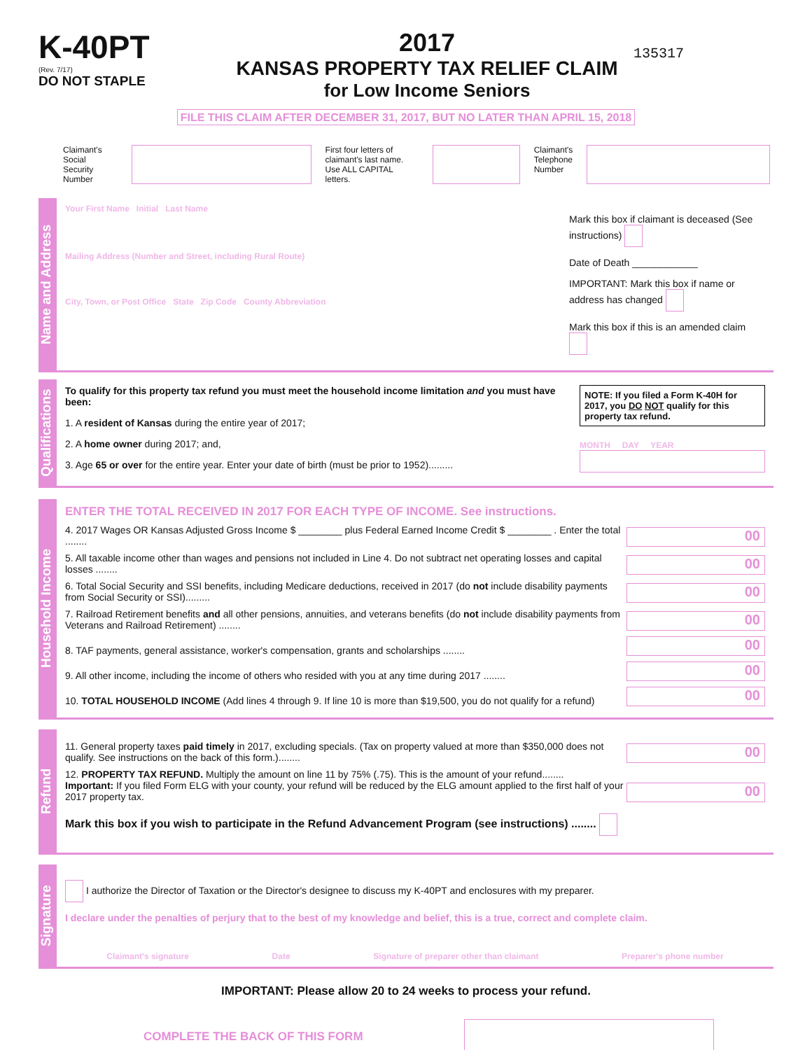K-40PT
(Rev. 7/17)
DO NOT STAPLE
2017
KANSAS PROPERTY TAX RELIEF CLAIM
for Low Income Seniors
135317
FILE THIS CLAIM AFTER DECEMBER 31, 2017, BUT NO LATER THAN APRIL 15, 2018
Claimant's
Social Security
Number
First four letters of
claimant's last name.
Use ALL CAPITAL letters.
Claimant's
Telephone
Number
Name and Address
Your First Name Initial Last Name
Mailing Address (Number and Street, including Rural Route)
City, Town, or Post Office State Zip Code County Abbreviation
Mark this box if claimant is deceased (See instructions)
Date of Death ____________
IMPORTANT: Mark this box if name or address has changed
Mark this box if this is an amended claim
Qualifications
To qualify for this property tax refund you must meet the household income limitation and you must have been:
1. A resident of Kansas during the entire year of 2017;
2. A home owner during 2017; and,
3. Age 65 or over for the entire year. Enter your date of birth (must be prior to 1952).........
NOTE: If you filed a Form K-40H for 2017, you DO NOT qualify for this property tax refund.
MONTH DAY YEAR
Household Income
ENTER THE TOTAL RECEIVED IN 2017 FOR EACH TYPE OF INCOME. See instructions.
4. 2017 Wages OR Kansas Adjusted Gross Income $ ________ plus Federal Earned Income Credit $ ________ . Enter the total ........ 00
5. All taxable income other than wages and pensions not included in Line 4. Do not subtract net operating losses and capital losses ........ 00
6. Total Social Security and SSI benefits, including Medicare deductions, received in 2017 (do not include disability payments from Social Security or SSI)......... 00
7. Railroad Retirement benefits and all other pensions, annuities, and veterans benefits (do not include disability payments from Veterans and Railroad Retirement) ........ 00
8. TAF payments, general assistance, worker's compensation, grants and scholarships ........ 00
9. All other income, including the income of others who resided with you at any time during 2017 ........ 00
10. TOTAL HOUSEHOLD INCOME (Add lines 4 through 9. If line 10 is more than $19,500, you do not qualify for a refund) 00
Refund
11. General property taxes paid timely in 2017, excluding specials. (Tax on property valued at more than $350,000 does not qualify. See instructions on the back of this form.)........ 00
12. PROPERTY TAX REFUND. Multiply the amount on line 11 by 75% (.75). This is the amount of your refund........
Important: If you filed Form ELG with your county, your refund will be reduced by the ELG amount applied to the first half of your 2017 property tax. 00
Mark this box if you wish to participate in the Refund Advancement Program (see instructions) ........
Signature
I authorize the Director of Taxation or the Director's designee to discuss my K-40PT and enclosures with my preparer.
I declare under the penalties of perjury that to the best of my knowledge and belief, this is a true, correct and complete claim.
Claimant's signature Date Signature of preparer other than claimant Preparer's phone number
IMPORTANT: Please allow 20 to 24 weeks to process your refund.
COMPLETE THE BACK OF THIS FORM